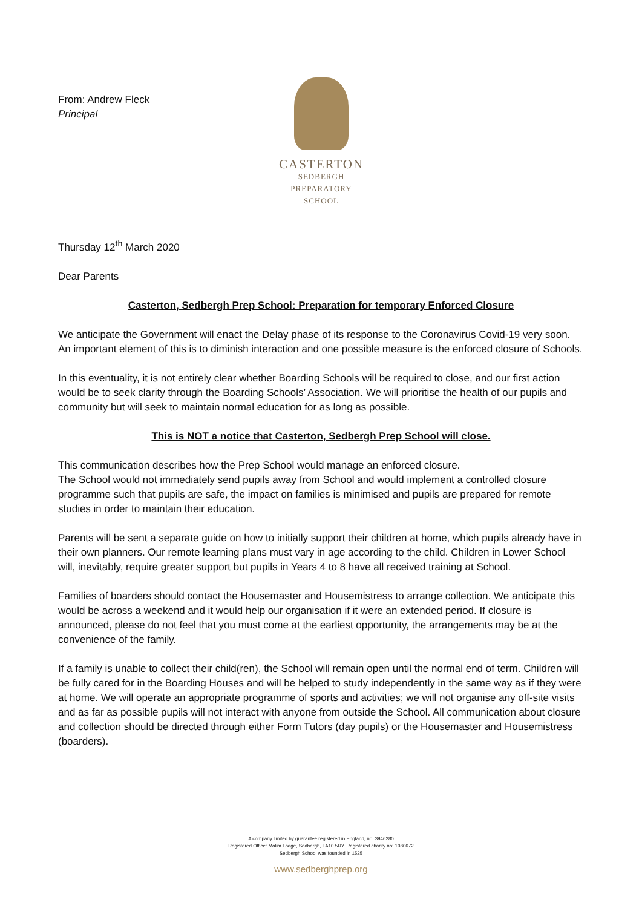From: Andrew Fleck
Principal
CASTERTON
SEDBERGH PREPARATORY
SCHOOL
Thursday 12<sup>th</sup> March 2020
Dear Parents
Casterton, Sedbergh Prep School: Preparation for temporary Enforced Closure
We anticipate the Government will enact the Delay phase of its response to the Coronavirus Covid-19 very soon. An important element of this is to diminish interaction and one possible measure is the enforced closure of Schools.
In this eventuality, it is not entirely clear whether Boarding Schools will be required to close, and our first action would be to seek clarity through the Boarding Schools’ Association. We will prioritise the health of our pupils and community but will seek to maintain normal education for as long as possible.
This is NOT a notice that Casterton, Sedbergh Prep School will close.
This communication describes how the Prep School would manage an enforced closure.
The School would not immediately send pupils away from School and would implement a controlled closure programme such that pupils are safe, the impact on families is minimised and pupils are prepared for remote studies in order to maintain their education.
Parents will be sent a separate guide on how to initially support their children at home, which pupils already have in their own planners. Our remote learning plans must vary in age according to the child. Children in Lower School will, inevitably, require greater support but pupils in Years 4 to 8 have all received training at School.
Families of boarders should contact the Housemaster and Housemistress to arrange collection. We anticipate this would be across a weekend and it would help our organisation if it were an extended period. If closure is announced, please do not feel that you must come at the earliest opportunity, the arrangements may be at the convenience of the family.
If a family is unable to collect their child(ren), the School will remain open until the normal end of term. Children will be fully cared for in the Boarding Houses and will be helped to study independently in the same way as if they were at home. We will operate an appropriate programme of sports and activities; we will not organise any off-site visits and as far as possible pupils will not interact with anyone from outside the School. All communication about closure and collection should be directed through either Form Tutors (day pupils) or the Housemaster and Housemistress (boarders).
A company limited by guarantee registered in England, no: 3946280
Registered Office: Malim Lodge, Sedbergh, LA10 5RY. Registered charity no: 1080672
Sedbergh School was founded in 1525
www.sedberghprep.org